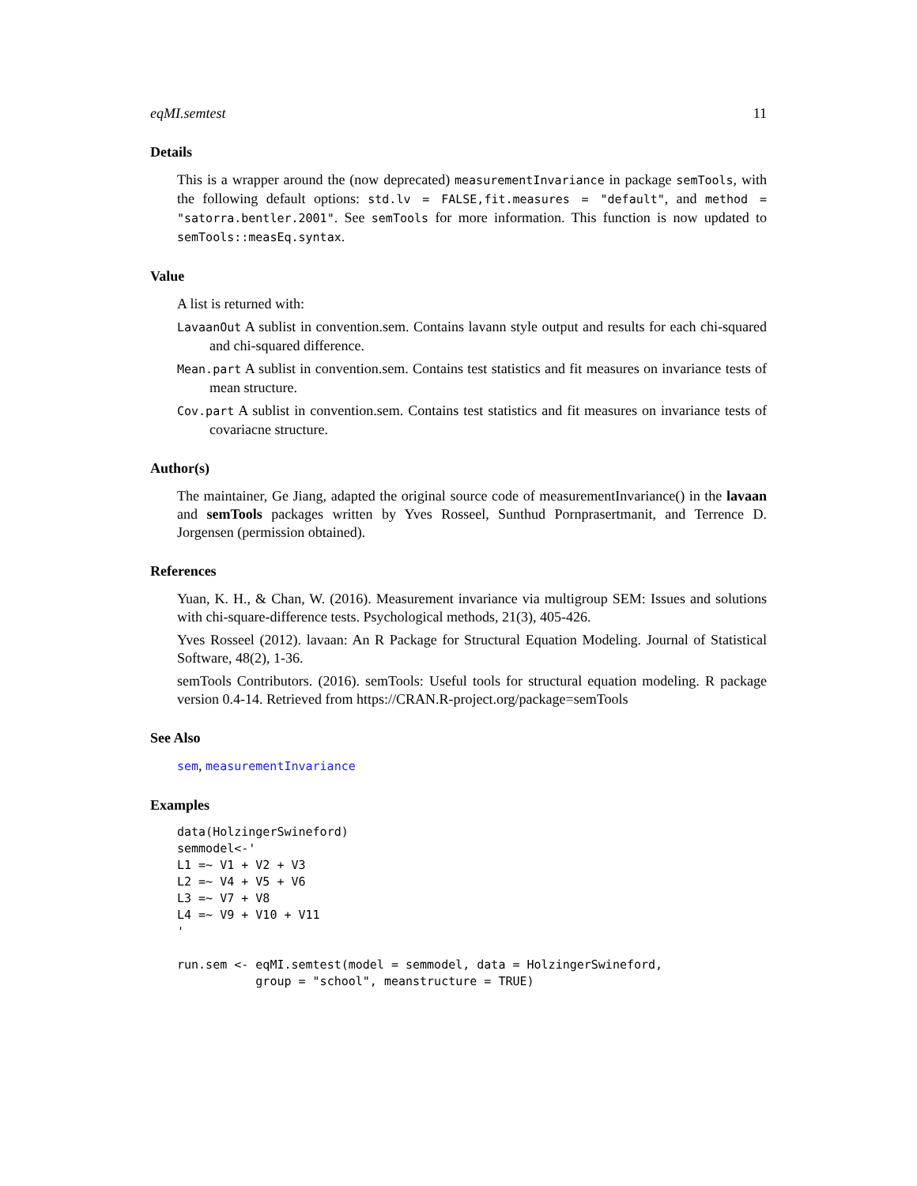eqMI.semtest 11
Details
This is a wrapper around the (now deprecated) measurementInvariance in package semTools, with the following default options: std.lv = FALSE,fit.measures = "default", and method = "satorra.bentler.2001". See semTools for more information. This function is now updated to semTools::measEq.syntax.
Value
A list is returned with:
LavaanOut A sublist in convention.sem. Contains lavann style output and results for each chi-squared and chi-squared difference.
Mean.part A sublist in convention.sem. Contains test statistics and fit measures on invariance tests of mean structure.
Cov.part A sublist in convention.sem. Contains test statistics and fit measures on invariance tests of covariacne structure.
Author(s)
The maintainer, Ge Jiang, adapted the original source code of measurementInvariance() in the lavaan and semTools packages written by Yves Rosseel, Sunthud Pornprasertmanit, and Terrence D. Jorgensen (permission obtained).
References
Yuan, K. H., & Chan, W. (2016). Measurement invariance via multigroup SEM: Issues and solutions with chi-square-difference tests. Psychological methods, 21(3), 405-426.
Yves Rosseel (2012). lavaan: An R Package for Structural Equation Modeling. Journal of Statistical Software, 48(2), 1-36.
semTools Contributors. (2016). semTools: Useful tools for structural equation modeling. R package version 0.4-14. Retrieved from https://CRAN.R-project.org/package=semTools
See Also
sem, measurementInvariance
Examples
data(HolzingerSwineford)
semmodel<-'
L1 =~ V1 + V2 + V3
L2 =~ V4 + V5 + V6
L3 =~ V7 + V8
L4 =~ V9 + V10 + V11
'

run.sem <- eqMI.semtest(model = semmodel, data = HolzingerSwineford,
           group = "school", meanstructure = TRUE)